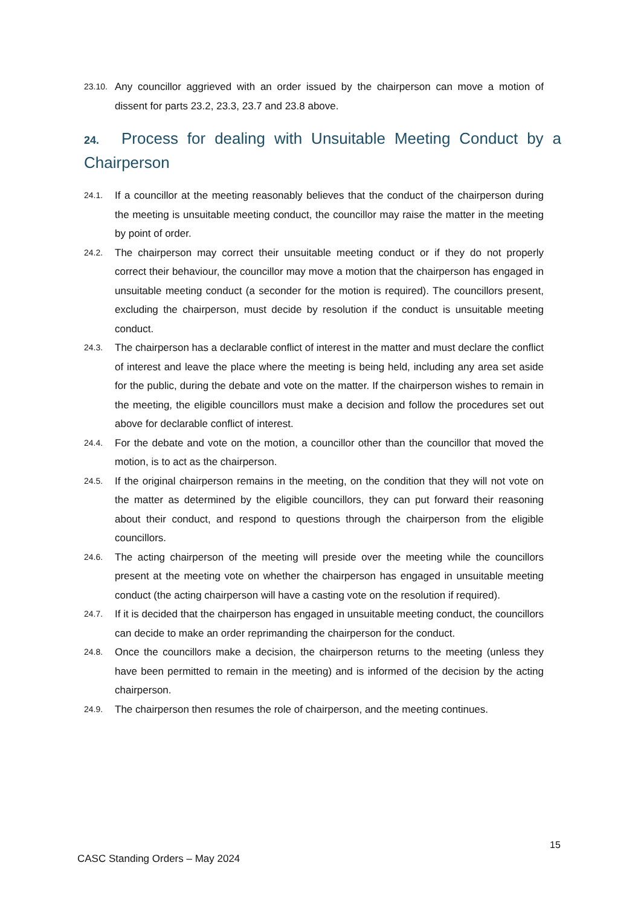23.10. Any councillor aggrieved with an order issued by the chairperson can move a motion of dissent for parts 23.2, 23.3, 23.7 and 23.8 above.
24. Process for dealing with Unsuitable Meeting Conduct by a Chairperson
24.1. If a councillor at the meeting reasonably believes that the conduct of the chairperson during the meeting is unsuitable meeting conduct, the councillor may raise the matter in the meeting by point of order.
24.2. The chairperson may correct their unsuitable meeting conduct or if they do not properly correct their behaviour, the councillor may move a motion that the chairperson has engaged in unsuitable meeting conduct (a seconder for the motion is required). The councillors present, excluding the chairperson, must decide by resolution if the conduct is unsuitable meeting conduct.
24.3. The chairperson has a declarable conflict of interest in the matter and must declare the conflict of interest and leave the place where the meeting is being held, including any area set aside for the public, during the debate and vote on the matter. If the chairperson wishes to remain in the meeting, the eligible councillors must make a decision and follow the procedures set out above for declarable conflict of interest.
24.4. For the debate and vote on the motion, a councillor other than the councillor that moved the motion, is to act as the chairperson.
24.5. If the original chairperson remains in the meeting, on the condition that they will not vote on the matter as determined by the eligible councillors, they can put forward their reasoning about their conduct, and respond to questions through the chairperson from the eligible councillors.
24.6. The acting chairperson of the meeting will preside over the meeting while the councillors present at the meeting vote on whether the chairperson has engaged in unsuitable meeting conduct (the acting chairperson will have a casting vote on the resolution if required).
24.7. If it is decided that the chairperson has engaged in unsuitable meeting conduct, the councillors can decide to make an order reprimanding the chairperson for the conduct.
24.8. Once the councillors make a decision, the chairperson returns to the meeting (unless they have been permitted to remain in the meeting) and is informed of the decision by the acting chairperson.
24.9. The chairperson then resumes the role of chairperson, and the meeting continues.
15
CASC Standing Orders – May 2024